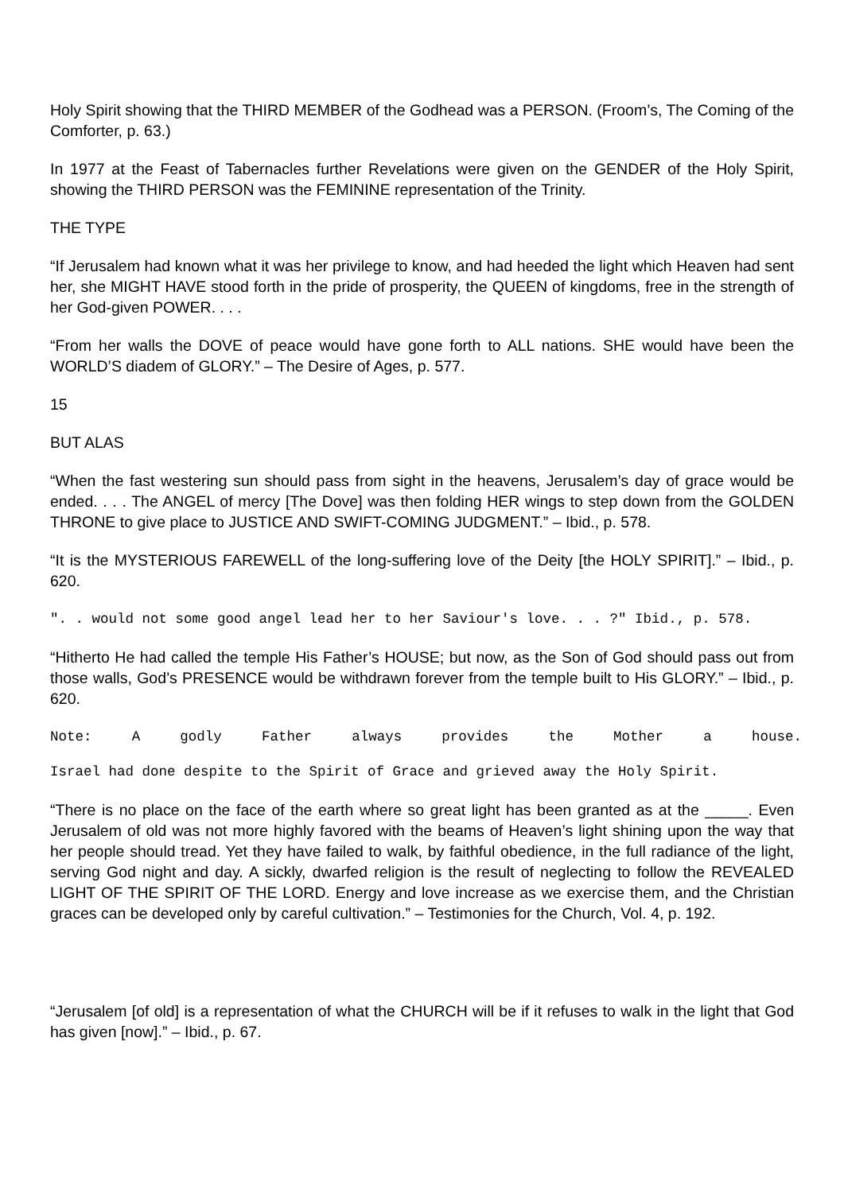Holy Spirit showing that the THIRD MEMBER of the Godhead was a PERSON. (Froom’s, The Coming of the Comforter, p. 63.)
In 1977 at the Feast of Tabernacles further Revelations were given on the GENDER of the Holy Spirit, showing the THIRD PERSON was the FEMININE representation of the Trinity.
THE TYPE
“If Jerusalem had known what it was her privilege to know, and had heeded the light which Heaven had sent her, she MIGHT HAVE stood forth in the pride of prosperity, the QUEEN of kingdoms, free in the strength of her God-given POWER. . . .
“From her walls the DOVE of peace would have gone forth to ALL nations. SHE would have been the WORLD’S diadem of GLORY.” – The Desire of Ages, p. 577.
15
BUT ALAS
“When the fast westering sun should pass from sight in the heavens, Jerusalem’s day of grace would be ended. . . . The ANGEL of mercy [The Dove] was then folding HER wings to step down from the GOLDEN THRONE to give place to JUSTICE AND SWIFT-COMING JUDGMENT.” – Ibid., p. 578.
“It is the MYSTERIOUS FAREWELL of the long-suffering love of the Deity [the HOLY SPIRIT].” – Ibid., p. 620.
". . would not some good angel lead her to her Saviour's love. . . ?" Ibid., p. 578.
“Hitherto He had called the temple His Father’s HOUSE; but now, as the Son of God should pass out from those walls, God’s PRESENCE would be withdrawn forever from the temple built to His GLORY.” – Ibid., p. 620.
Note: A godly Father always provides the Mother a house.
Israel had done despite to the Spirit of Grace and grieved away the Holy Spirit.
“There is no place on the face of the earth where so great light has been granted as at the _____. Even Jerusalem of old was not more highly favored with the beams of Heaven’s light shining upon the way that her people should tread. Yet they have failed to walk, by faithful obedience, in the full radiance of the light, serving God night and day. A sickly, dwarfed religion is the result of neglecting to follow the REVEALED LIGHT OF THE SPIRIT OF THE LORD. Energy and love increase as we exercise them, and the Christian graces can be developed only by careful cultivation.” – Testimonies for the Church, Vol. 4, p. 192.
“Jerusalem [of old] is a representation of what the CHURCH will be if it refuses to walk in the light that God has given [now].” – Ibid., p. 67.